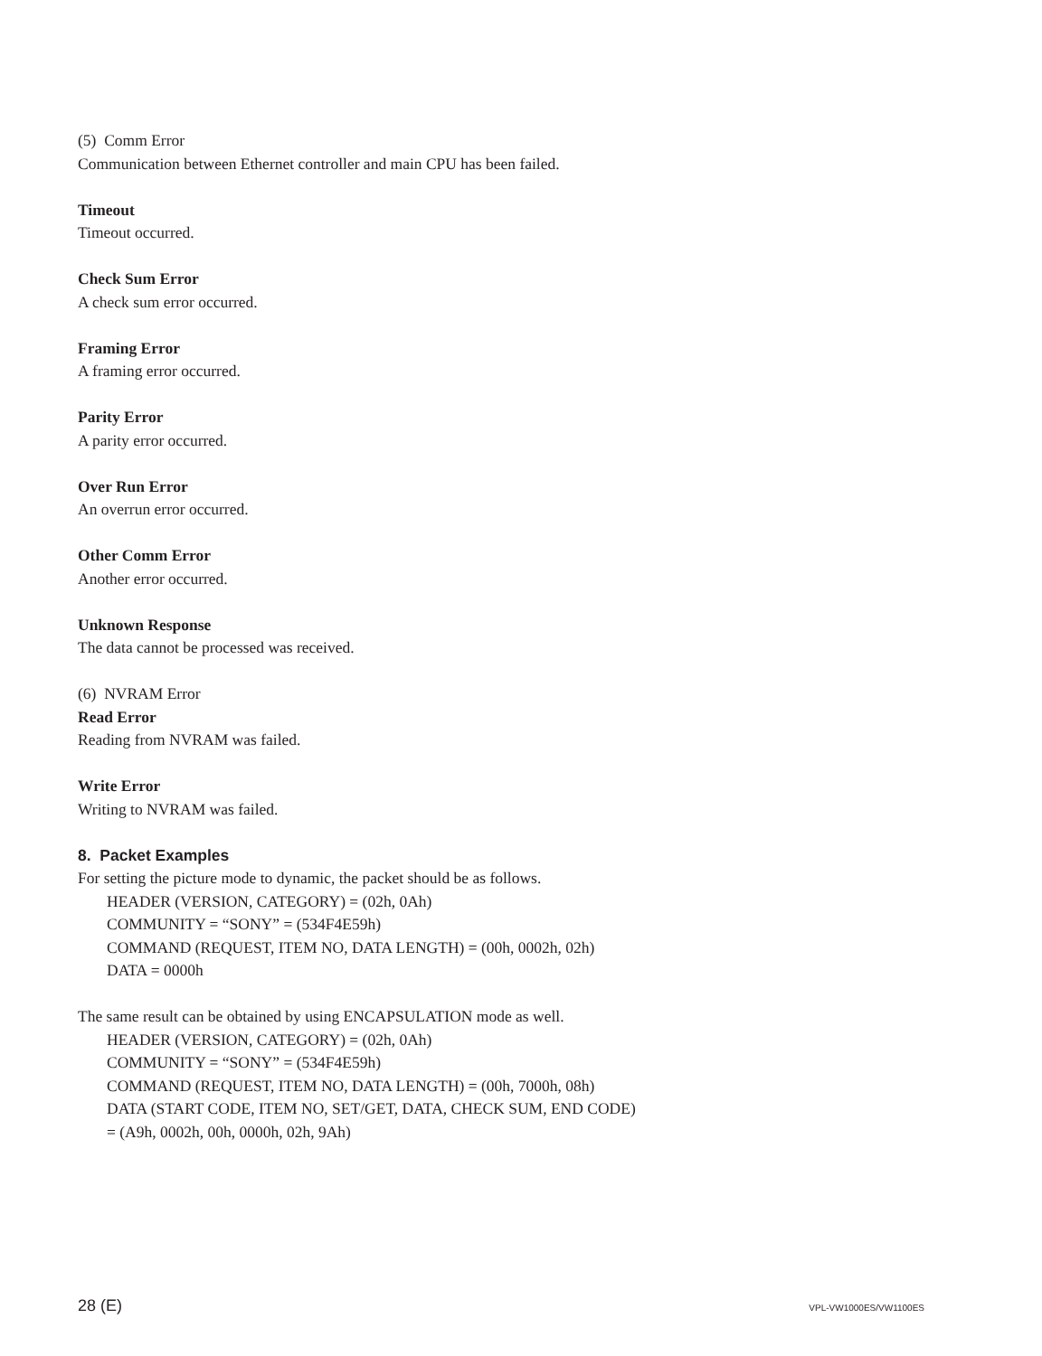(5) Comm Error
Communication between Ethernet controller and main CPU has been failed.
Timeout
Timeout occurred.
Check Sum Error
A check sum error occurred.
Framing Error
A framing error occurred.
Parity Error
A parity error occurred.
Over Run Error
An overrun error occurred.
Other Comm Error
Another error occurred.
Unknown Response
The data cannot be processed was received.
(6) NVRAM Error
Read Error
Reading from NVRAM was failed.
Write Error
Writing to NVRAM was failed.
8. Packet Examples
For setting the picture mode to dynamic, the packet should be as follows.
HEADER (VERSION, CATEGORY) = (02h, 0Ah)
COMMUNITY = “SONY” = (534F4E59h)
COMMAND (REQUEST, ITEM NO, DATA LENGTH) = (00h, 0002h, 02h)
DATA = 0000h
The same result can be obtained by using ENCAPSULATION mode as well.
HEADER (VERSION, CATEGORY) = (02h, 0Ah)
COMMUNITY = “SONY” = (534F4E59h)
COMMAND (REQUEST, ITEM NO, DATA LENGTH) = (00h, 7000h, 08h)
DATA (START CODE, ITEM NO, SET/GET, DATA, CHECK SUM, END CODE)
= (A9h, 0002h, 00h, 0000h, 02h, 9Ah)
28 (E) VPL-VW1000ES/VW1100ES